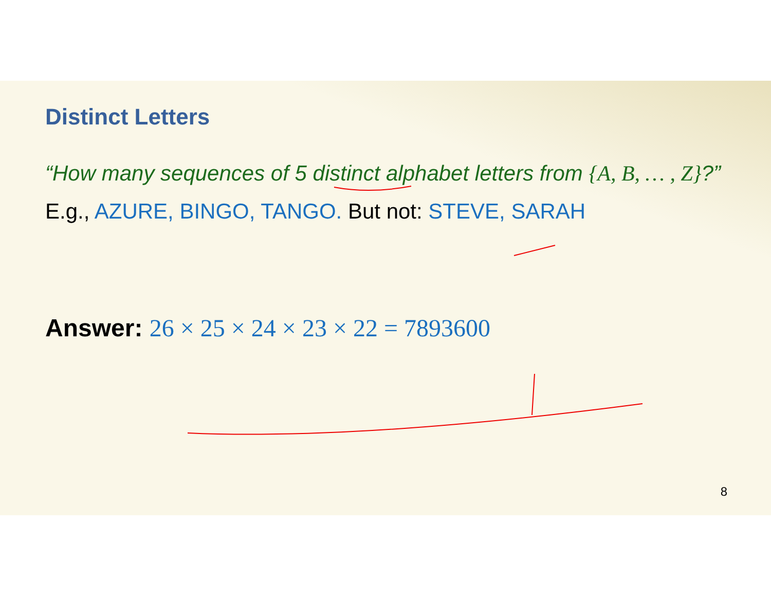Distinct Letters
“How many sequences of 5 distinct alphabet letters from {A, B, … , Z}?”
E.g., AZURE, BINGO, TANGO. But not: STEVE, SARAH
Answer: 26 × 25 × 24 × 23 × 22 = 7893600
8